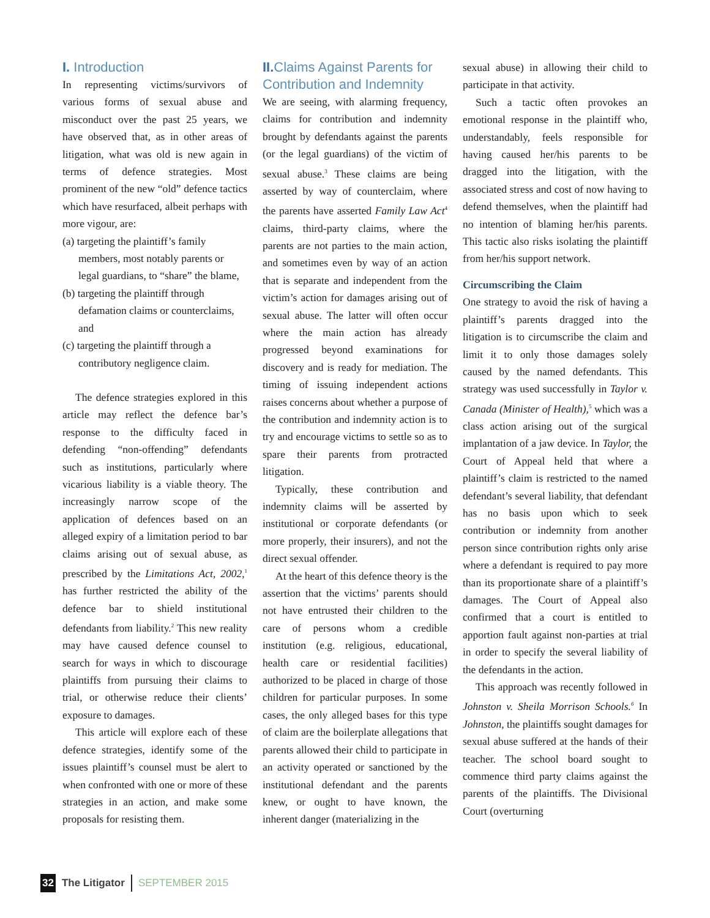I. Introduction
In representing victims/survivors of various forms of sexual abuse and misconduct over the past 25 years, we have observed that, as in other areas of litigation, what was old is new again in terms of defence strategies. Most prominent of the new “old” defence tactics which have resurfaced, albeit perhaps with more vigour, are:
(a) targeting the plaintiff’s family members, most notably parents or legal guardians, to “share” the blame,
(b) targeting the plaintiff through defamation claims or counterclaims, and
(c) targeting the plaintiff through a contributory negligence claim.
The defence strategies explored in this article may reflect the defence bar’s response to the difficulty faced in defending “non-offending” defendants such as institutions, particularly where vicarious liability is a viable theory. The increasingly narrow scope of the application of defences based on an alleged expiry of a limitation period to bar claims arising out of sexual abuse, as prescribed by the Limitations Act, 2002,<sup>1</sup> has further restricted the ability of the defence bar to shield institutional defendants from liability.<sup>2</sup> This new reality may have caused defence counsel to search for ways in which to discourage plaintiffs from pursuing their claims to trial, or otherwise reduce their clients’ exposure to damages.
This article will explore each of these defence strategies, identify some of the issues plaintiff’s counsel must be alert to when confronted with one or more of these strategies in an action, and make some proposals for resisting them.
II. Claims Against Parents for Contribution and Indemnity
We are seeing, with alarming frequency, claims for contribution and indemnity brought by defendants against the parents (or the legal guardians) of the victim of sexual abuse.<sup>3</sup> These claims are being asserted by way of counterclaim, where the parents have asserted Family Law Act<sup>4</sup> claims, third-party claims, where the parents are not parties to the main action, and sometimes even by way of an action that is separate and independent from the victim’s action for damages arising out of sexual abuse. The latter will often occur where the main action has already progressed beyond examinations for discovery and is ready for mediation. The timing of issuing independent actions raises concerns about whether a purpose of the contribution and indemnity action is to try and encourage victims to settle so as to spare their parents from protracted litigation.
Typically, these contribution and indemnity claims will be asserted by institutional or corporate defendants (or more properly, their insurers), and not the direct sexual offender.
At the heart of this defence theory is the assertion that the victims’ parents should not have entrusted their children to the care of persons whom a credible institution (e.g. religious, educational, health care or residential facilities) authorized to be placed in charge of those children for particular purposes. In some cases, the only alleged bases for this type of claim are the boilerplate allegations that parents allowed their child to participate in an activity operated or sanctioned by the institutional defendant and the parents knew, or ought to have known, the inherent danger (materializing in the
sexual abuse) in allowing their child to participate in that activity.
Such a tactic often provokes an emotional response in the plaintiff who, understandably, feels responsible for having caused her/his parents to be dragged into the litigation, with the associated stress and cost of now having to defend themselves, when the plaintiff had no intention of blaming her/his parents. This tactic also risks isolating the plaintiff from her/his support network.
Circumscribing the Claim
One strategy to avoid the risk of having a plaintiff’s parents dragged into the litigation is to circumscribe the claim and limit it to only those damages solely caused by the named defendants. This strategy was used successfully in Taylor v. Canada (Minister of Health),<sup>5</sup> which was a class action arising out of the surgical implantation of a jaw device. In Taylor, the Court of Appeal held that where a plaintiff’s claim is restricted to the named defendant’s several liability, that defendant has no basis upon which to seek contribution or indemnity from another person since contribution rights only arise where a defendant is required to pay more than its proportionate share of a plaintiff’s damages. The Court of Appeal also confirmed that a court is entitled to apportion fault against non-parties at trial in order to specify the several liability of the defendants in the action.
This approach was recently followed in Johnston v. Sheila Morrison Schools.<sup>6</sup> In Johnston, the plaintiffs sought damages for sexual abuse suffered at the hands of their teacher. The school board sought to commence third party claims against the parents of the plaintiffs. The Divisional Court (overturning
32 The Litigator SEPTEMBER 2015